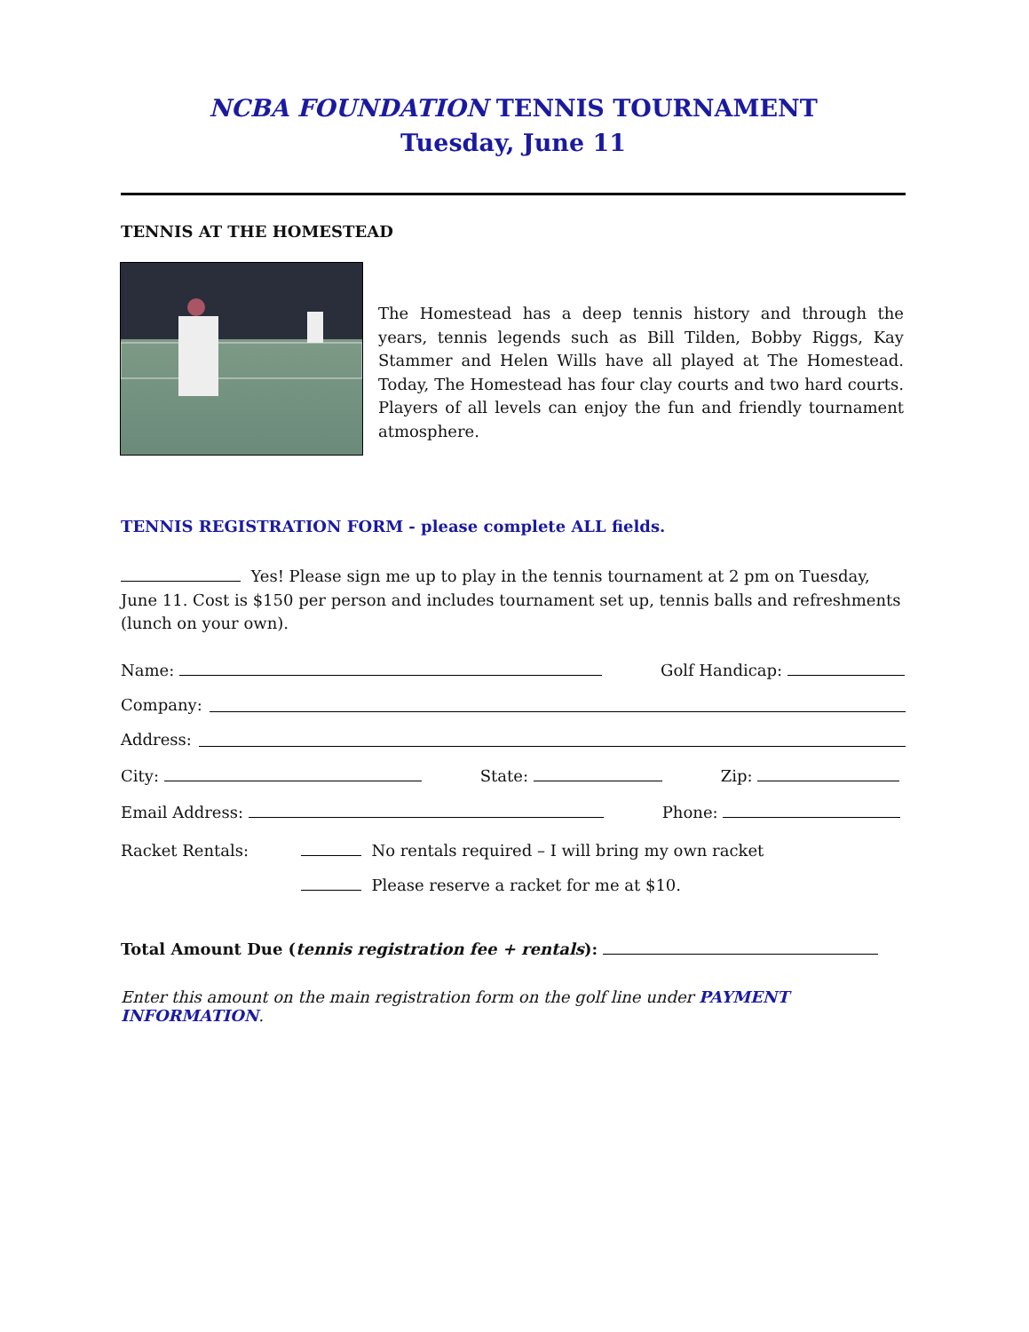NCBA FOUNDATION TENNIS TOURNAMENT
Tuesday, June 11
TENNIS AT THE HOMESTEAD
The Homestead has a deep tennis history and through the years, tennis legends such as Bill Tilden, Bobby Riggs, Kay Stammer and Helen Wills have all played at The Homestead. Today, The Homestead has four clay courts and two hard courts. Players of all levels can enjoy the fun and friendly tournament atmosphere.
TENNIS REGISTRATION FORM - please complete ALL fields.
Yes! Please sign me up to play in the tennis tournament at 2 pm on Tuesday, June 11. Cost is $150 per person and includes tournament set up, tennis balls and refreshments (lunch on your own).
Name: Golf Handicap:
Company:
Address:
City: State: Zip:
Email Address: Phone:
Racket Rentals: No rentals required – I will bring my own racket
Please reserve a racket for me at $10.
Total Amount Due (tennis registration fee + rentals):
Enter this amount on the main registration form on the golf line under PAYMENT INFORMATION.